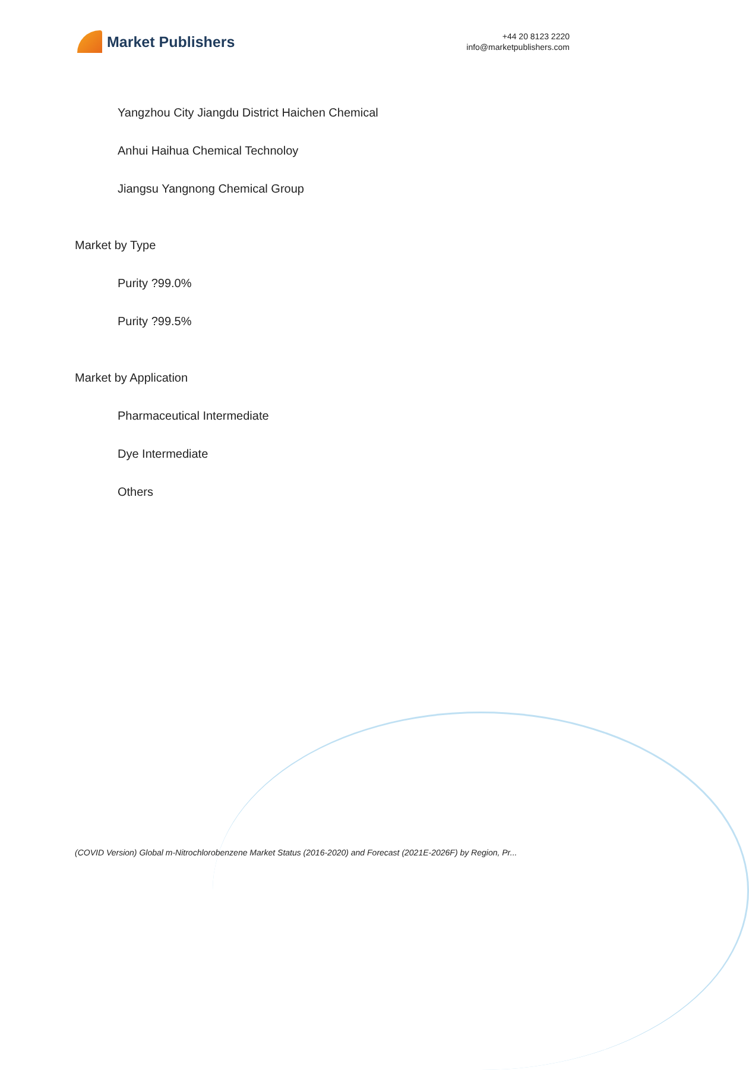Market Publishers
+44 20 8123 2220
info@marketpublishers.com
Yangzhou City Jiangdu District Haichen Chemical
Anhui Haihua Chemical Technoloy
Jiangsu Yangnong Chemical Group
Market by Type
Purity ?99.0%
Purity ?99.5%
Market by Application
Pharmaceutical Intermediate
Dye Intermediate
Others
(COVID Version) Global m-Nitrochlorobenzene Market Status (2016-2020) and Forecast (2021E-2026F) by Region, Pr...